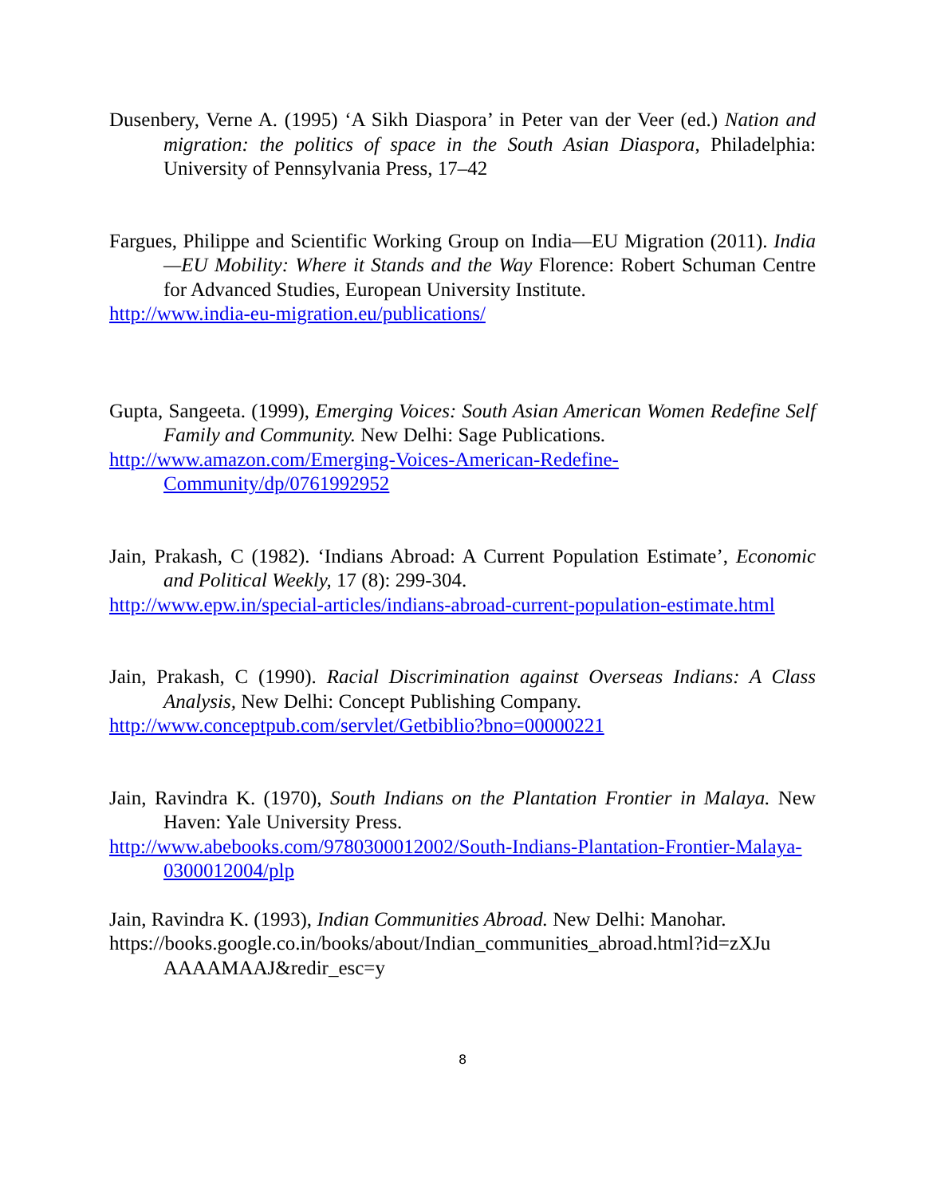Dusenbery, Verne A. (1995) ‘A Sikh Diaspora’ in Peter van der Veer (ed.) Nation and migration: the politics of space in the South Asian Diaspora, Philadelphia: University of Pennsylvania Press, 17–42
Fargues, Philippe and Scientific Working Group on India—EU Migration (2011). India—EU Mobility: Where it Stands and the Way Florence: Robert Schuman Centre for Advanced Studies, European University Institute.
http://www.india-eu-migration.eu/publications/
Gupta, Sangeeta. (1999), Emerging Voices: South Asian American Women Redefine Self Family and Community. New Delhi: Sage Publications.
http://www.amazon.com/Emerging-Voices-American-Redefine-Community/dp/0761992952
Jain, Prakash, C (1982). ‘Indians Abroad: A Current Population Estimate’, Economic and Political Weekly, 17 (8): 299-304.
http://www.epw.in/special-articles/indians-abroad-current-population-estimate.html
Jain, Prakash, C (1990). Racial Discrimination against Overseas Indians: A Class Analysis, New Delhi: Concept Publishing Company.
http://www.conceptpub.com/servlet/Getbiblio?bno=00000221
Jain, Ravindra K. (1970), South Indians on the Plantation Frontier in Malaya. New Haven: Yale University Press.
http://www.abebooks.com/9780300012002/South-Indians-Plantation-Frontier-Malaya-0300012004/plp
Jain, Ravindra K. (1993), Indian Communities Abroad. New Delhi: Manohar.
https://books.google.co.in/books/about/Indian_communities_abroad.html?id=zXJu AAAAMAAJ&redir_esc=y
8